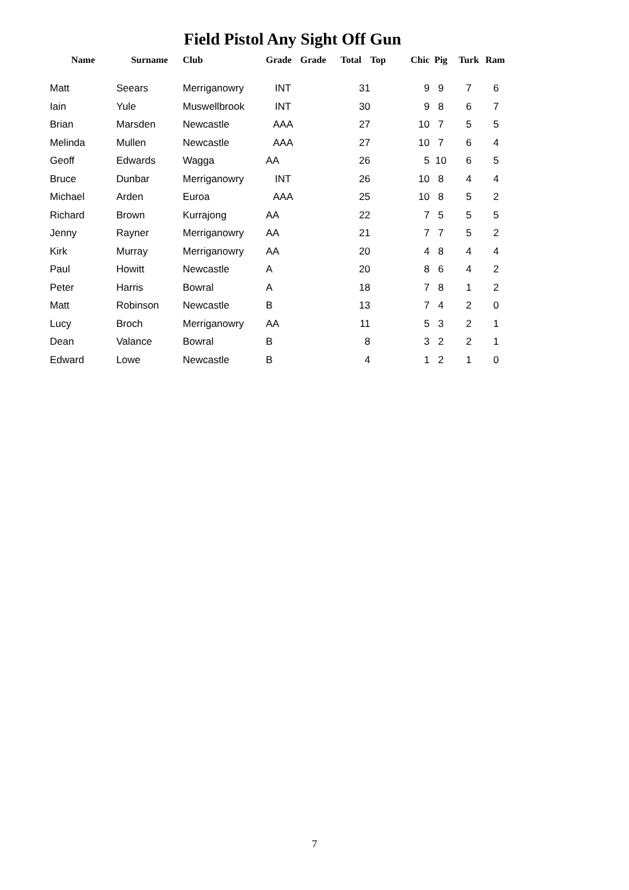Field Pistol Any Sight Off Gun
| Name | Surname | Club | Grade | Grade | Total | Top | Chic | Pig | Turk | Ram |
| --- | --- | --- | --- | --- | --- | --- | --- | --- | --- | --- |
| Matt | Seears | Merriganowry | INT | | 31 | | 9 | 9 | 7 | 6 |
| Iain | Yule | Muswellbrook | INT | | 30 | | 9 | 8 | 6 | 7 |
| Brian | Marsden | Newcastle | AAA | | 27 | | 10 | 7 | 5 | 5 |
| Melinda | Mullen | Newcastle | AAA | | 27 | | 10 | 7 | 6 | 4 |
| Geoff | Edwards | Wagga | AA | | 26 | | 5 | 10 | 6 | 5 |
| Bruce | Dunbar | Merriganowry | INT | | 26 | | 10 | 8 | 4 | 4 |
| Michael | Arden | Euroa | AAA | | 25 | | 10 | 8 | 5 | 2 |
| Richard | Brown | Kurrajong | AA | | 22 | | 7 | 5 | 5 | 5 |
| Jenny | Rayner | Merriganowry | AA | | 21 | | 7 | 7 | 5 | 2 |
| Kirk | Murray | Merriganowry | AA | | 20 | | 4 | 8 | 4 | 4 |
| Paul | Howitt | Newcastle | A | | 20 | | 8 | 6 | 4 | 2 |
| Peter | Harris | Bowral | A | | 18 | | 7 | 8 | 1 | 2 |
| Matt | Robinson | Newcastle | B | | 13 | | 7 | 4 | 2 | 0 |
| Lucy | Broch | Merriganowry | AA | | 11 | | 5 | 3 | 2 | 1 |
| Dean | Valance | Bowral | B | | 8 | | 3 | 2 | 2 | 1 |
| Edward | Lowe | Newcastle | B | | 4 | | 1 | 2 | 1 | 0 |
7